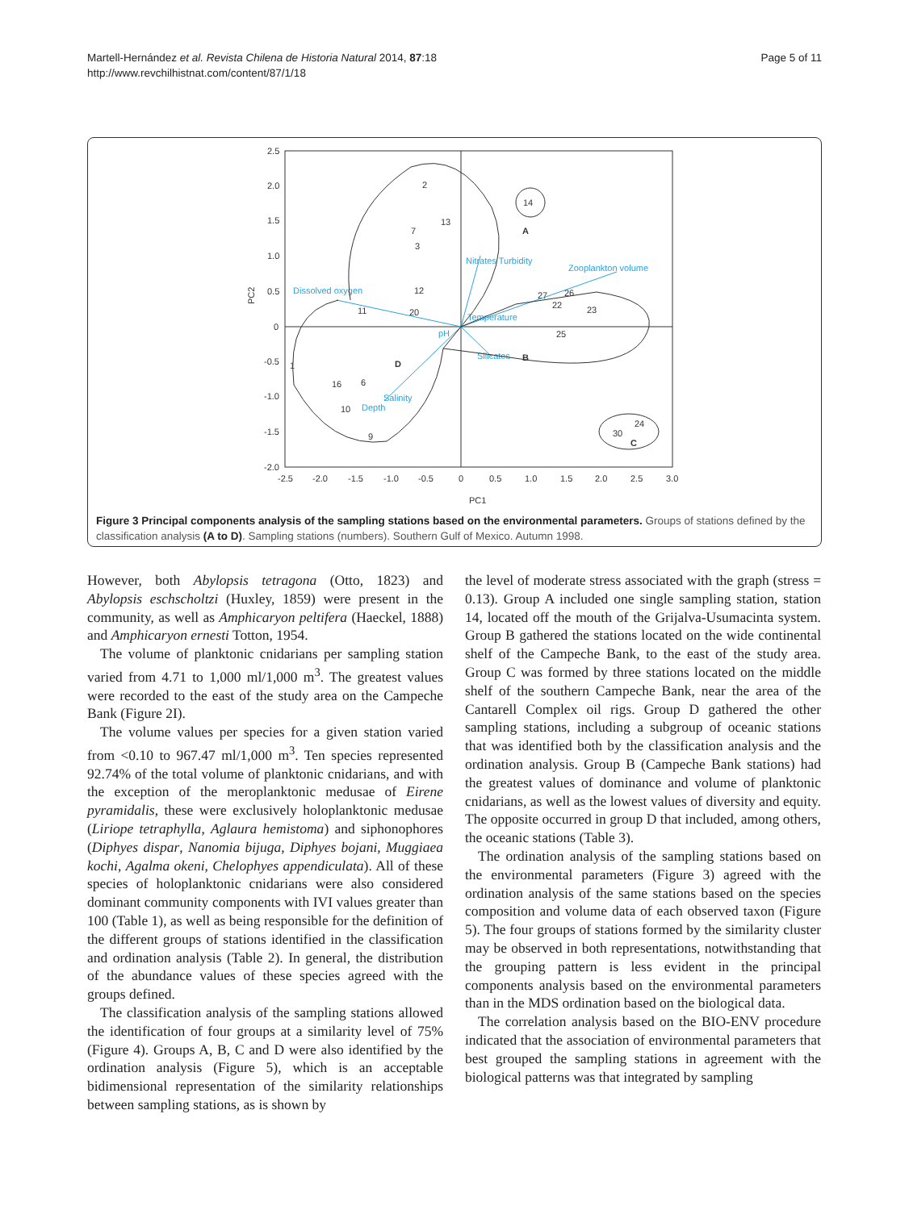Martell-Hernández et al. Revista Chilena de Historia Natural 2014, 87:18
http://www.revchilhistnat.com/content/87/1/18
Page 5 of 11
2.5
2.0
1.5
1.0
0.5
0
-0.5
-1.0
-1.5
-2.0
-2.5
-2.0
-1.5
-1.0
-0.5
0
0.5
1.0
1.5
2.0
2.5
3.0
PC1
PC2
2
13
7
3
12
11
20
1
16
6
10
9
27
26
22
23
25
14
24
30
A
B
C
D
Dissolved oxygen
Zooplankton volume
Nitrates Turbidity
Temperature
pH
Silicates
Salinity
Depth
Figure 3 Principal components analysis of the sampling stations based on the environmental parameters. Groups of stations defined by the classification analysis (A to D). Sampling stations (numbers). Southern Gulf of Mexico. Autumn 1998.
However, both Abylopsis tetragona (Otto, 1823) and Abylopsis eschscholtzi (Huxley, 1859) were present in the community, as well as Amphicaryon peltifera (Haeckel, 1888) and Amphicaryon ernesti Totton, 1954.
The volume of planktonic cnidarians per sampling station varied from 4.71 to 1,000 ml/1,000 m<sup>3</sup>. The greatest values were recorded to the east of the study area on the Campeche Bank (Figure 2I).
The volume values per species for a given station varied from <0.10 to 967.47 ml/1,000 m<sup>3</sup>. Ten species represented 92.74% of the total volume of planktonic cnidarians, and with the exception of the meroplanktonic medusae of Eirene pyramidalis, these were exclusively holoplanktonic medusae (Liriope tetraphylla, Aglaura hemistoma) and siphonophores (Diphyes dispar, Nanomia bijuga, Diphyes bojani, Muggiaea kochi, Agalma okeni, Chelophyes appendiculata). All of these species of holoplanktonic cnidarians were also considered dominant community components with IVI values greater than 100 (Table 1), as well as being responsible for the definition of the different groups of stations identified in the classification and ordination analysis (Table 2). In general, the distribution of the abundance values of these species agreed with the groups defined.
The classification analysis of the sampling stations allowed the identification of four groups at a similarity level of 75% (Figure 4). Groups A, B, C and D were also identified by the ordination analysis (Figure 5), which is an acceptable bidimensional representation of the similarity relationships between sampling stations, as is shown by
the level of moderate stress associated with the graph (stress = 0.13). Group A included one single sampling station, station 14, located off the mouth of the Grijalva-Usumacinta system. Group B gathered the stations located on the wide continental shelf of the Campeche Bank, to the east of the study area. Group C was formed by three stations located on the middle shelf of the southern Campeche Bank, near the area of the Cantarell Complex oil rigs. Group D gathered the other sampling stations, including a subgroup of oceanic stations that was identified both by the classification analysis and the ordination analysis. Group B (Campeche Bank stations) had the greatest values of dominance and volume of planktonic cnidarians, as well as the lowest values of diversity and equity. The opposite occurred in group D that included, among others, the oceanic stations (Table 3).
The ordination analysis of the sampling stations based on the environmental parameters (Figure 3) agreed with the ordination analysis of the same stations based on the species composition and volume data of each observed taxon (Figure 5). The four groups of stations formed by the similarity cluster may be observed in both representations, notwithstanding that the grouping pattern is less evident in the principal components analysis based on the environmental parameters than in the MDS ordination based on the biological data.
The correlation analysis based on the BIO-ENV procedure indicated that the association of environmental parameters that best grouped the sampling stations in agreement with the biological patterns was that integrated by sampling